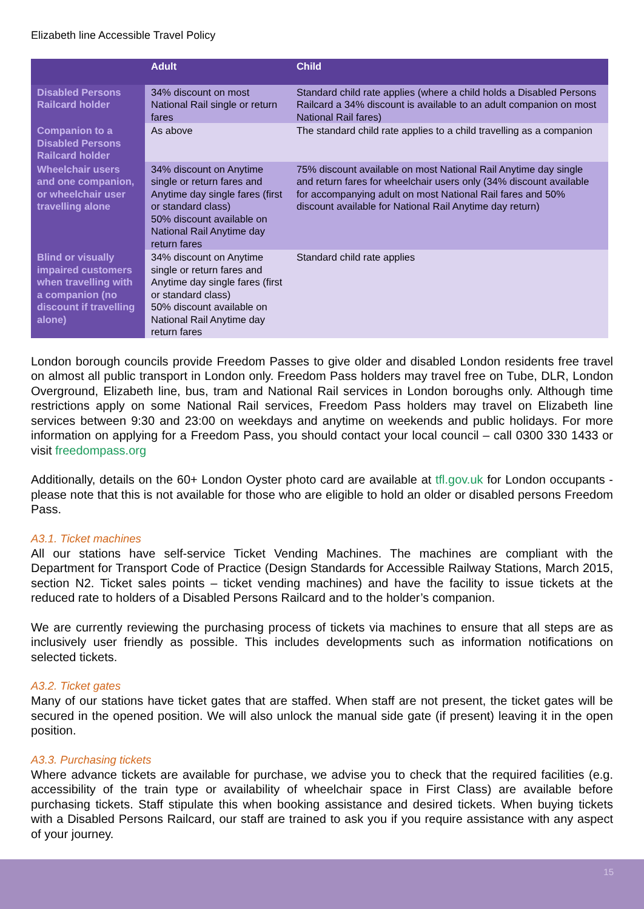Elizabeth line Accessible Travel Policy
| | Adult | Child |
| --- | --- | --- |
| Disabled Persons Railcard holder | 34% discount on most National Rail single or return fares | Standard child rate applies (where a child holds a Disabled Persons Railcard a 34% discount is available to an adult companion on most National Rail fares) |
| Companion to a Disabled Persons Railcard holder | As above | The standard child rate applies to a child travelling as a companion |
| Wheelchair users and one companion, or wheelchair user travelling alone | 34% discount on Anytime single or return fares and Anytime day single fares (first or standard class) 50% discount available on National Rail Anytime day return fares | 75% discount available on most National Rail Anytime day single and return fares for wheelchair users only (34% discount available for accompanying adult on most National Rail fares and 50% discount available for National Rail Anytime day return) |
| Blind or visually impaired customers when travelling with a companion (no discount if travelling alone) | 34% discount on Anytime single or return fares and Anytime day single fares (first or standard class) 50% discount available on National Rail Anytime day return fares | Standard child rate applies |
London borough councils provide Freedom Passes to give older and disabled London residents free travel on almost all public transport in London only. Freedom Pass holders may travel free on Tube, DLR, London Overground, Elizabeth line, bus, tram and National Rail services in London boroughs only. Although time restrictions apply on some National Rail services, Freedom Pass holders may travel on Elizabeth line services between 9:30 and 23:00 on weekdays and anytime on weekends and public holidays. For more information on applying for a Freedom Pass, you should contact your local council – call 0300 330 1433 or visit freedompass.org
Additionally, details on the 60+ London Oyster photo card are available at tfl.gov.uk for London occupants - please note that this is not available for those who are eligible to hold an older or disabled persons Freedom Pass.
A3.1. Ticket machines
All our stations have self-service Ticket Vending Machines. The machines are compliant with the Department for Transport Code of Practice (Design Standards for Accessible Railway Stations, March 2015, section N2. Ticket sales points – ticket vending machines) and have the facility to issue tickets at the reduced rate to holders of a Disabled Persons Railcard and to the holder’s companion.
We are currently reviewing the purchasing process of tickets via machines to ensure that all steps are as inclusively user friendly as possible. This includes developments such as information notifications on selected tickets.
A3.2. Ticket gates
Many of our stations have ticket gates that are staffed. When staff are not present, the ticket gates will be secured in the opened position. We will also unlock the manual side gate (if present) leaving it in the open position.
A3.3. Purchasing tickets
Where advance tickets are available for purchase, we advise you to check that the required facilities (e.g. accessibility of the train type or availability of wheelchair space in First Class) are available before purchasing tickets. Staff stipulate this when booking assistance and desired tickets. When buying tickets with a Disabled Persons Railcard, our staff are trained to ask you if you require assistance with any aspect of your journey.
15